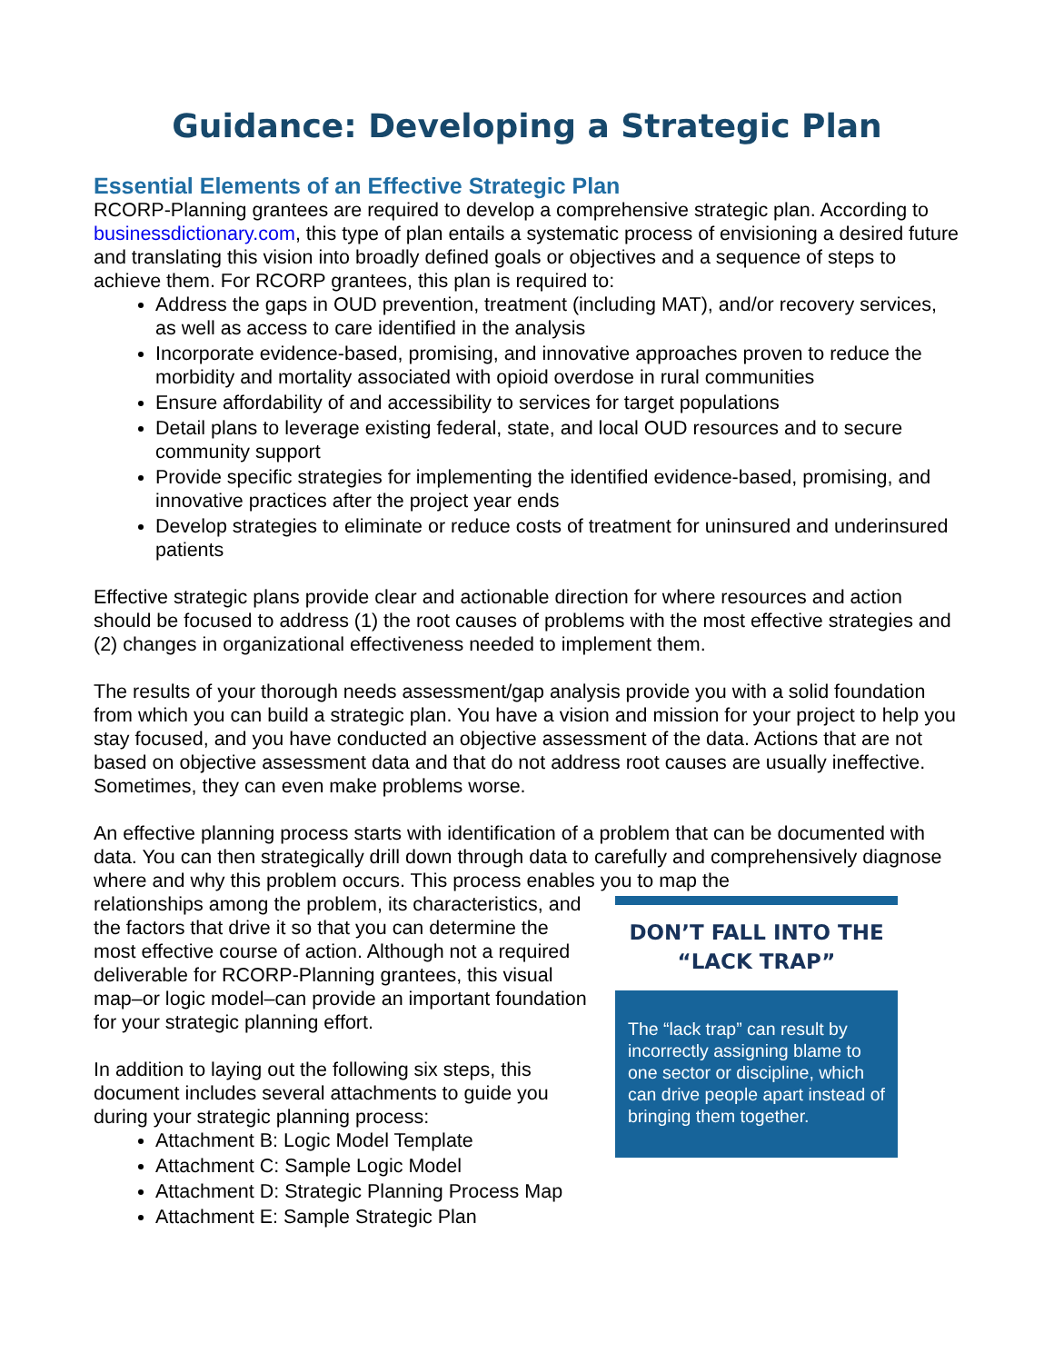Guidance: Developing a Strategic Plan
Essential Elements of an Effective Strategic Plan
RCORP-Planning grantees are required to develop a comprehensive strategic plan. According to businessdictionary.com, this type of plan entails a systematic process of envisioning a desired future and translating this vision into broadly defined goals or objectives and a sequence of steps to achieve them. For RCORP grantees, this plan is required to:
Address the gaps in OUD prevention, treatment (including MAT), and/or recovery services, as well as access to care identified in the analysis
Incorporate evidence-based, promising, and innovative approaches proven to reduce the morbidity and mortality associated with opioid overdose in rural communities
Ensure affordability of and accessibility to services for target populations
Detail plans to leverage existing federal, state, and local OUD resources and to secure community support
Provide specific strategies for implementing the identified evidence-based, promising, and innovative practices after the project year ends
Develop strategies to eliminate or reduce costs of treatment for uninsured and underinsured patients
Effective strategic plans provide clear and actionable direction for where resources and action should be focused to address (1) the root causes of problems with the most effective strategies and (2) changes in organizational effectiveness needed to implement them.
The results of your thorough needs assessment/gap analysis provide you with a solid foundation from which you can build a strategic plan. You have a vision and mission for your project to help you stay focused, and you have conducted an objective assessment of the data. Actions that are not based on objective assessment data and that do not address root causes are usually ineffective. Sometimes, they can even make problems worse.
An effective planning process starts with identification of a problem that can be documented with data. You can then strategically drill down through data to carefully and comprehensively diagnose where and why this problem occurs. This process enables you to map the
relationships among the problem, its characteristics, and the factors that drive it so that you can determine the most effective course of action. Although not a required deliverable for RCORP-Planning grantees, this visual map–or logic model–can provide an important foundation for your strategic planning effort.
In addition to laying out the following six steps, this document includes several attachments to guide you during your strategic planning process:
Attachment B: Logic Model Template
Attachment C: Sample Logic Model
Attachment D: Strategic Planning Process Map
Attachment E: Sample Strategic Plan
DON’T FALL INTO THE
“LACK TRAP”
The “lack trap” can result by incorrectly assigning blame to one sector or discipline, which can drive people apart instead of bringing them together.